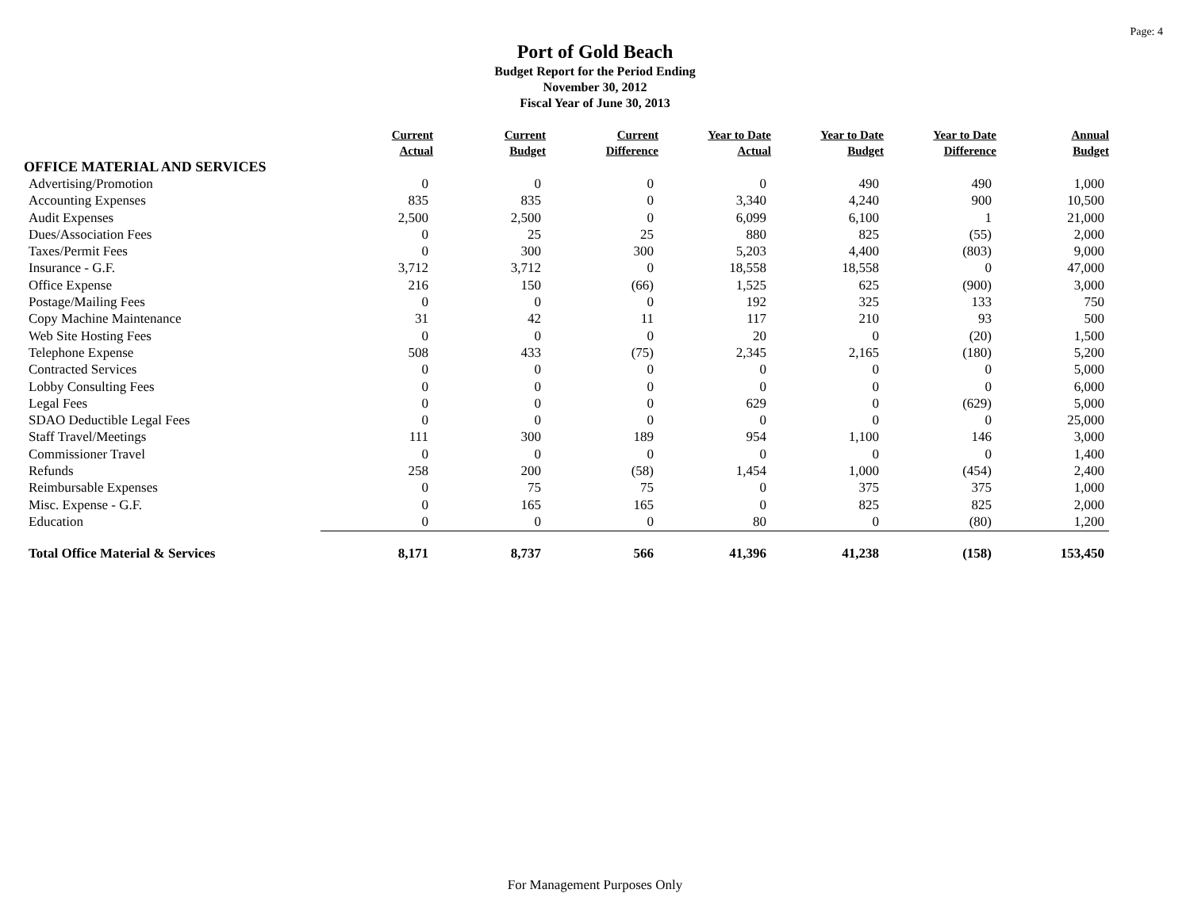Page: 4
Port of Gold Beach
Budget Report for the Period Ending
November 30, 2012
Fiscal Year of June 30, 2013
| | Current Actual | Current Budget | Current Difference | Year to Date Actual | Year to Date Budget | Year to Date Difference | Annual Budget |
| OFFICE MATERIAL AND SERVICES | | | | | | | |
| Advertising/Promotion | 0 | 0 | 0 | 0 | 490 | 490 | 1,000 |
| Accounting Expenses | 835 | 835 | 0 | 3,340 | 4,240 | 900 | 10,500 |
| Audit Expenses | 2,500 | 2,500 | 0 | 6,099 | 6,100 | 1 | 21,000 |
| Dues/Association Fees | 0 | 25 | 25 | 880 | 825 | (55) | 2,000 |
| Taxes/Permit Fees | 0 | 300 | 300 | 5,203 | 4,400 | (803) | 9,000 |
| Insurance - G.F. | 3,712 | 3,712 | 0 | 18,558 | 18,558 | 0 | 47,000 |
| Office Expense | 216 | 150 | (66) | 1,525 | 625 | (900) | 3,000 |
| Postage/Mailing Fees | 0 | 0 | 0 | 192 | 325 | 133 | 750 |
| Copy Machine Maintenance | 31 | 42 | 11 | 117 | 210 | 93 | 500 |
| Web Site Hosting Fees | 0 | 0 | 0 | 20 | 0 | (20) | 1,500 |
| Telephone Expense | 508 | 433 | (75) | 2,345 | 2,165 | (180) | 5,200 |
| Contracted Services | 0 | 0 | 0 | 0 | 0 | 0 | 5,000 |
| Lobby Consulting Fees | 0 | 0 | 0 | 0 | 0 | 0 | 6,000 |
| Legal Fees | 0 | 0 | 0 | 629 | 0 | (629) | 5,000 |
| SDAO Deductible Legal Fees | 0 | 0 | 0 | 0 | 0 | 0 | 25,000 |
| Staff Travel/Meetings | 111 | 300 | 189 | 954 | 1,100 | 146 | 3,000 |
| Commissioner Travel | 0 | 0 | 0 | 0 | 0 | 0 | 1,400 |
| Refunds | 258 | 200 | (58) | 1,454 | 1,000 | (454) | 2,400 |
| Reimbursable Expenses | 0 | 75 | 75 | 0 | 375 | 375 | 1,000 |
| Misc. Expense - G.F. | 0 | 165 | 165 | 0 | 825 | 825 | 2,000 |
| Education | 0 | 0 | 0 | 80 | 0 | (80) | 1,200 |
| Total Office Material & Services | 8,171 | 8,737 | 566 | 41,396 | 41,238 | (158) | 153,450 |
For Management Purposes Only